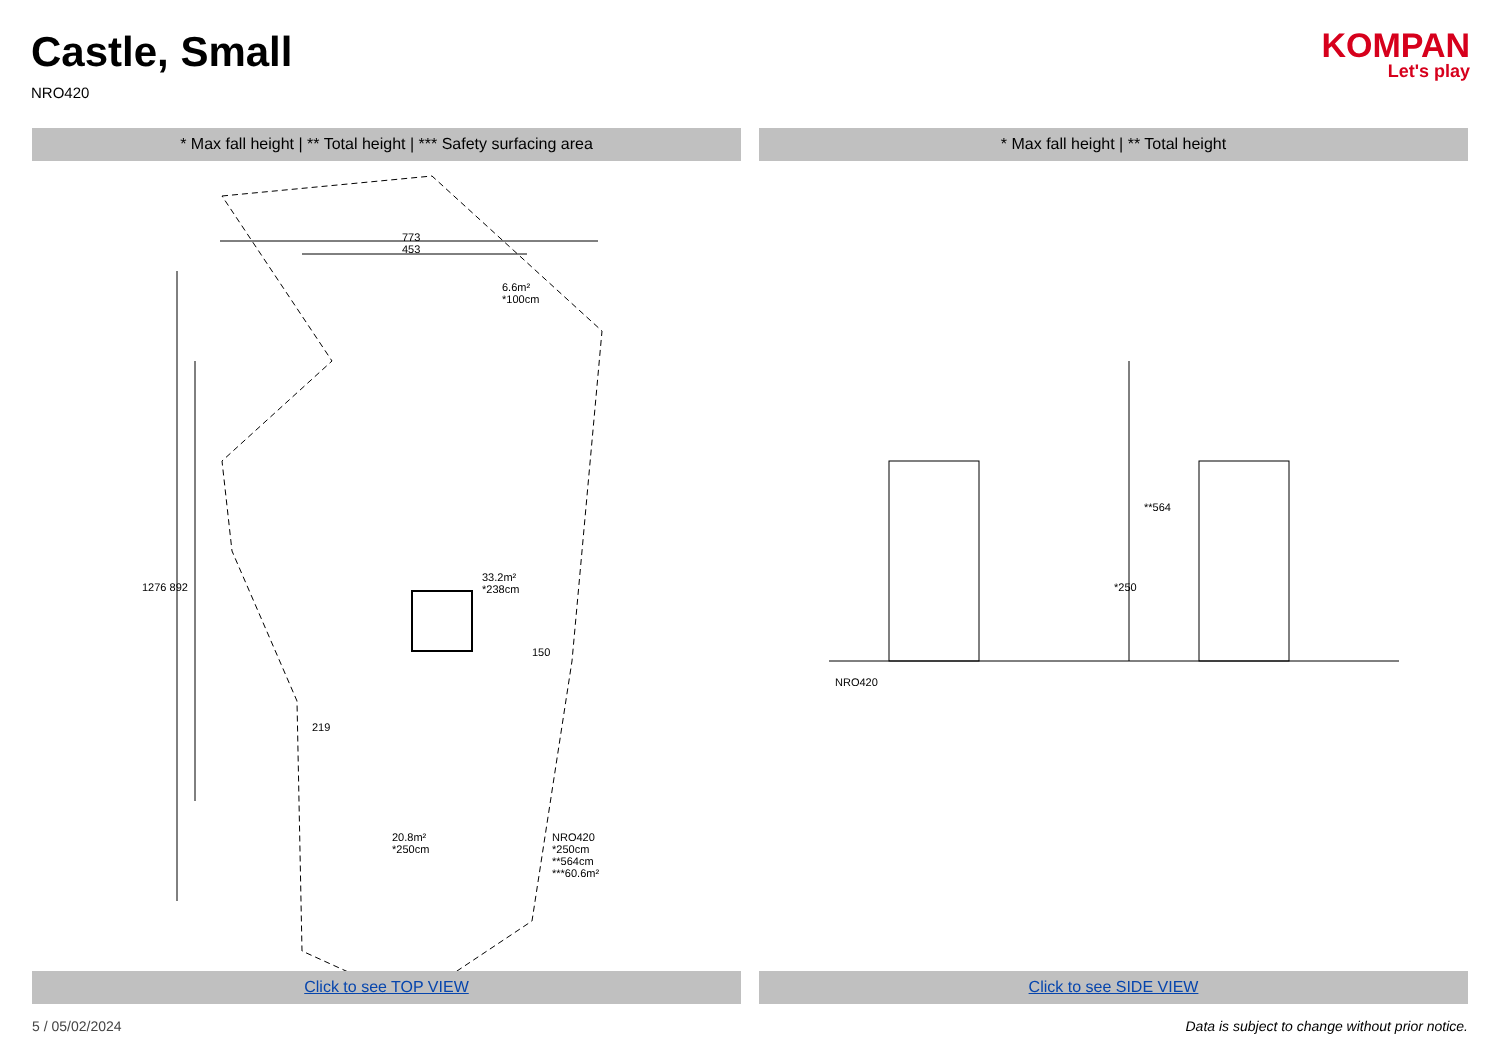Castle, Small
NRO420
KOMPAN
Let's play
* Max fall height | ** Total height | *** Safety surfacing area
* Max fall height | ** Total height
773
453
6.6m²
*100cm
33.2m²
*238cm
20.8m²
*250cm
NRO420
*250cm
**564cm
***60.6m²
1276 892
219
150
NRO420
**564
*250
Click to see TOP VIEW Click to see SIDE VIEW
5 / 05/02/2024 Data is subject to change without prior notice.